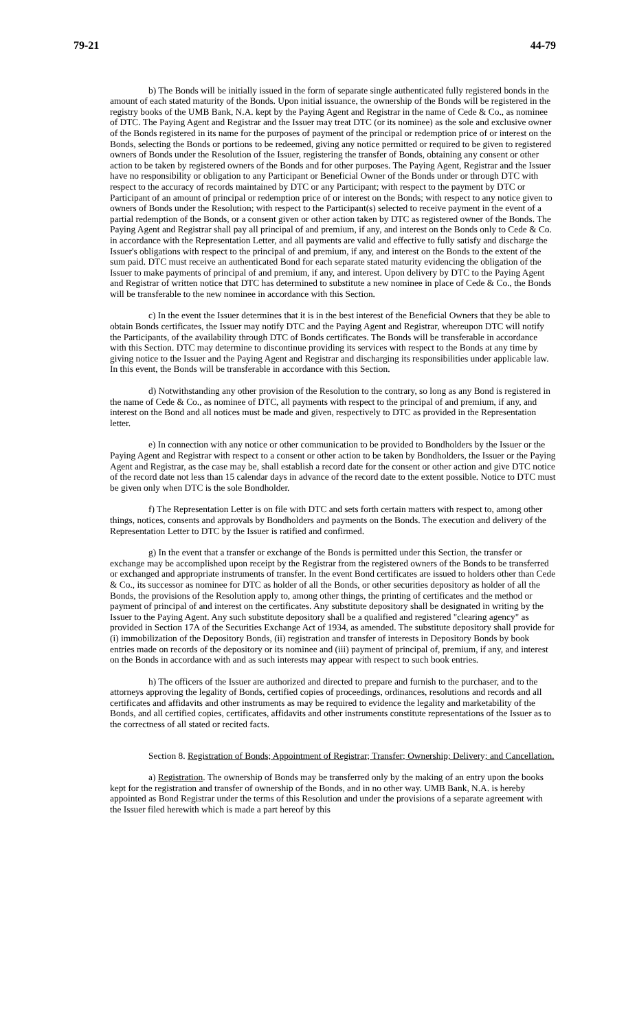79-21 44-79
b) The Bonds will be initially issued in the form of separate single authenticated fully registered bonds in the amount of each stated maturity of the Bonds. Upon initial issuance, the ownership of the Bonds will be registered in the registry books of the UMB Bank, N.A. kept by the Paying Agent and Registrar in the name of Cede & Co., as nominee of DTC. The Paying Agent and Registrar and the Issuer may treat DTC (or its nominee) as the sole and exclusive owner of the Bonds registered in its name for the purposes of payment of the principal or redemption price of or interest on the Bonds, selecting the Bonds or portions to be redeemed, giving any notice permitted or required to be given to registered owners of Bonds under the Resolution of the Issuer, registering the transfer of Bonds, obtaining any consent or other action to be taken by registered owners of the Bonds and for other purposes. The Paying Agent, Registrar and the Issuer have no responsibility or obligation to any Participant or Beneficial Owner of the Bonds under or through DTC with respect to the accuracy of records maintained by DTC or any Participant; with respect to the payment by DTC or Participant of an amount of principal or redemption price of or interest on the Bonds; with respect to any notice given to owners of Bonds under the Resolution; with respect to the Participant(s) selected to receive payment in the event of a partial redemption of the Bonds, or a consent given or other action taken by DTC as registered owner of the Bonds. The Paying Agent and Registrar shall pay all principal of and premium, if any, and interest on the Bonds only to Cede & Co. in accordance with the Representation Letter, and all payments are valid and effective to fully satisfy and discharge the Issuer's obligations with respect to the principal of and premium, if any, and interest on the Bonds to the extent of the sum paid. DTC must receive an authenticated Bond for each separate stated maturity evidencing the obligation of the Issuer to make payments of principal of and premium, if any, and interest. Upon delivery by DTC to the Paying Agent and Registrar of written notice that DTC has determined to substitute a new nominee in place of Cede & Co., the Bonds will be transferable to the new nominee in accordance with this Section.
c) In the event the Issuer determines that it is in the best interest of the Beneficial Owners that they be able to obtain Bonds certificates, the Issuer may notify DTC and the Paying Agent and Registrar, whereupon DTC will notify the Participants, of the availability through DTC of Bonds certificates. The Bonds will be transferable in accordance with this Section. DTC may determine to discontinue providing its services with respect to the Bonds at any time by giving notice to the Issuer and the Paying Agent and Registrar and discharging its responsibilities under applicable law. In this event, the Bonds will be transferable in accordance with this Section.
d) Notwithstanding any other provision of the Resolution to the contrary, so long as any Bond is registered in the name of Cede & Co., as nominee of DTC, all payments with respect to the principal of and premium, if any, and interest on the Bond and all notices must be made and given, respectively to DTC as provided in the Representation letter.
e) In connection with any notice or other communication to be provided to Bondholders by the Issuer or the Paying Agent and Registrar with respect to a consent or other action to be taken by Bondholders, the Issuer or the Paying Agent and Registrar, as the case may be, shall establish a record date for the consent or other action and give DTC notice of the record date not less than 15 calendar days in advance of the record date to the extent possible. Notice to DTC must be given only when DTC is the sole Bondholder.
f) The Representation Letter is on file with DTC and sets forth certain matters with respect to, among other things, notices, consents and approvals by Bondholders and payments on the Bonds. The execution and delivery of the Representation Letter to DTC by the Issuer is ratified and confirmed.
g) In the event that a transfer or exchange of the Bonds is permitted under this Section, the transfer or exchange may be accomplished upon receipt by the Registrar from the registered owners of the Bonds to be transferred or exchanged and appropriate instruments of transfer. In the event Bond certificates are issued to holders other than Cede & Co., its successor as nominee for DTC as holder of all the Bonds, or other securities depository as holder of all the Bonds, the provisions of the Resolution apply to, among other things, the printing of certificates and the method or payment of principal of and interest on the certificates. Any substitute depository shall be designated in writing by the Issuer to the Paying Agent. Any such substitute depository shall be a qualified and registered "clearing agency" as provided in Section 17A of the Securities Exchange Act of 1934, as amended. The substitute depository shall provide for (i) immobilization of the Depository Bonds, (ii) registration and transfer of interests in Depository Bonds by book entries made on records of the depository or its nominee and (iii) payment of principal of, premium, if any, and interest on the Bonds in accordance with and as such interests may appear with respect to such book entries.
h) The officers of the Issuer are authorized and directed to prepare and furnish to the purchaser, and to the attorneys approving the legality of Bonds, certified copies of proceedings, ordinances, resolutions and records and all certificates and affidavits and other instruments as may be required to evidence the legality and marketability of the Bonds, and all certified copies, certificates, affidavits and other instruments constitute representations of the Issuer as to the correctness of all stated or recited facts.
Section 8. Registration of Bonds; Appointment of Registrar; Transfer; Ownership; Delivery; and Cancellation.
a) Registration. The ownership of Bonds may be transferred only by the making of an entry upon the books kept for the registration and transfer of ownership of the Bonds, and in no other way. UMB Bank, N.A. is hereby appointed as Bond Registrar under the terms of this Resolution and under the provisions of a separate agreement with the Issuer filed herewith which is made a part hereof by this